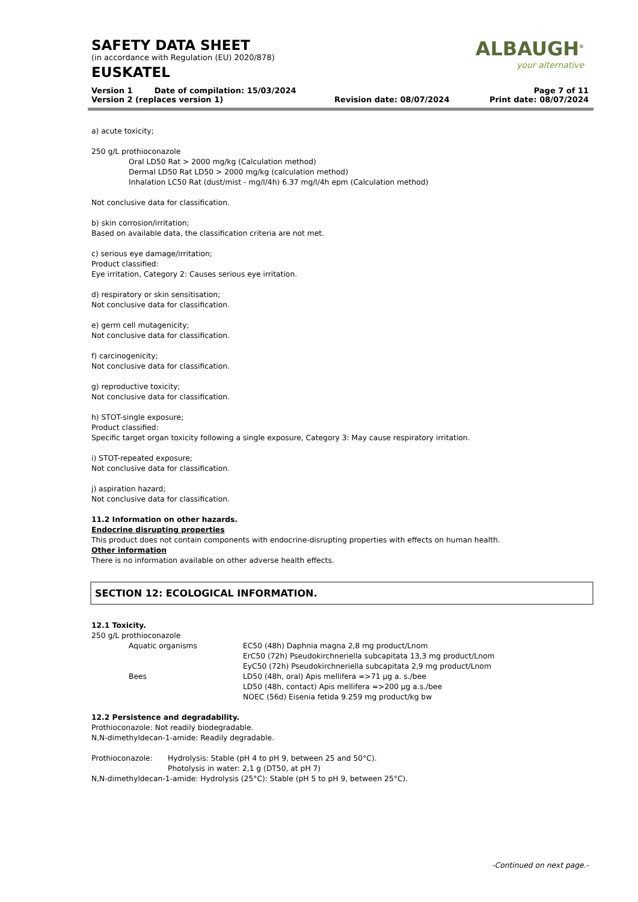ALBAUGH<sup>®</sup>
your alternative
SAFETY DATA SHEET
(in accordance with Regulation (EU) 2020/878)
EUSKATEL
| Version 1 Date of compilation: 15/03/2024 | | Page 7 of 11 |
| Version 2 (replaces version 1) | Revision date: 08/07/2024 | Print date: 08/07/2024 |
a) acute toxicity;
250 g/L prothioconazole
Oral LD50 Rat > 2000 mg/kg (Calculation method)
Dermal LD50 Rat LD50 > 2000 mg/kg (calculation method)
Inhalation LC50 Rat (dust/mist - mg/l/4h) 6.37 mg/l/4h epm (Calculation method)
Not conclusive data for classification.
b) skin corrosion/irritation;
Based on available data, the classification criteria are not met.
c) serious eye damage/irritation;
Product classified:
Eye irritation, Category 2: Causes serious eye irritation.
d) respiratory or skin sensitisation;
Not conclusive data for classification.
e) germ cell mutagenicity;
Not conclusive data for classification.
f) carcinogenicity;
Not conclusive data for classification.
g) reproductive toxicity;
Not conclusive data for classification.
h) STOT-single exposure;
Product classified:
Specific target organ toxicity following a single exposure, Category 3: May cause respiratory irritation.
i) STOT-repeated exposure;
Not conclusive data for classification.
j) aspiration hazard;
Not conclusive data for classification.
11.2 Information on other hazards.
Endocrine disrupting properties
This product does not contain components with endocrine-disrupting properties with effects on human health.
Other information
There is no information available on other adverse health effects.
SECTION 12: ECOLOGICAL INFORMATION.
12.1 Toxicity.
250 g/L prothioconazole
| | Aquatic organisms | EC50 (48h) Daphnia magna 2,8 mg product/Lnom ErC50 (72h) Pseudokirchneriella subcapitata 13,3 mg product/Lnom EyC50 (72h) Pseudokirchneriella subcapitata 2,9 mg product/Lnom |
| | Bees | LD50 (48h, oral) Apis mellifera =>71 µg a. s./bee LD50 (48h, contact) Apis mellifera =>200 µg a.s./bee NOEC (56d) Eisenia fetida 9.259 mg product/kg bw |
12.2 Persistence and degradability.
Prothioconazole: Not readily biodegradable.
N,N-dimethyldecan-1-amide: Readily degradable.
| Prothioconazole: | Hydrolysis: Stable (pH 4 to pH 9, between 25 and 50°C). Photolysis in water: 2,1 g (DT50, at pH 7) |
N,N-dimethyldecan-1-amide: Hydrolysis (25°C): Stable (pH 5 to pH 9, between 25°C).
-Continued on next page.-